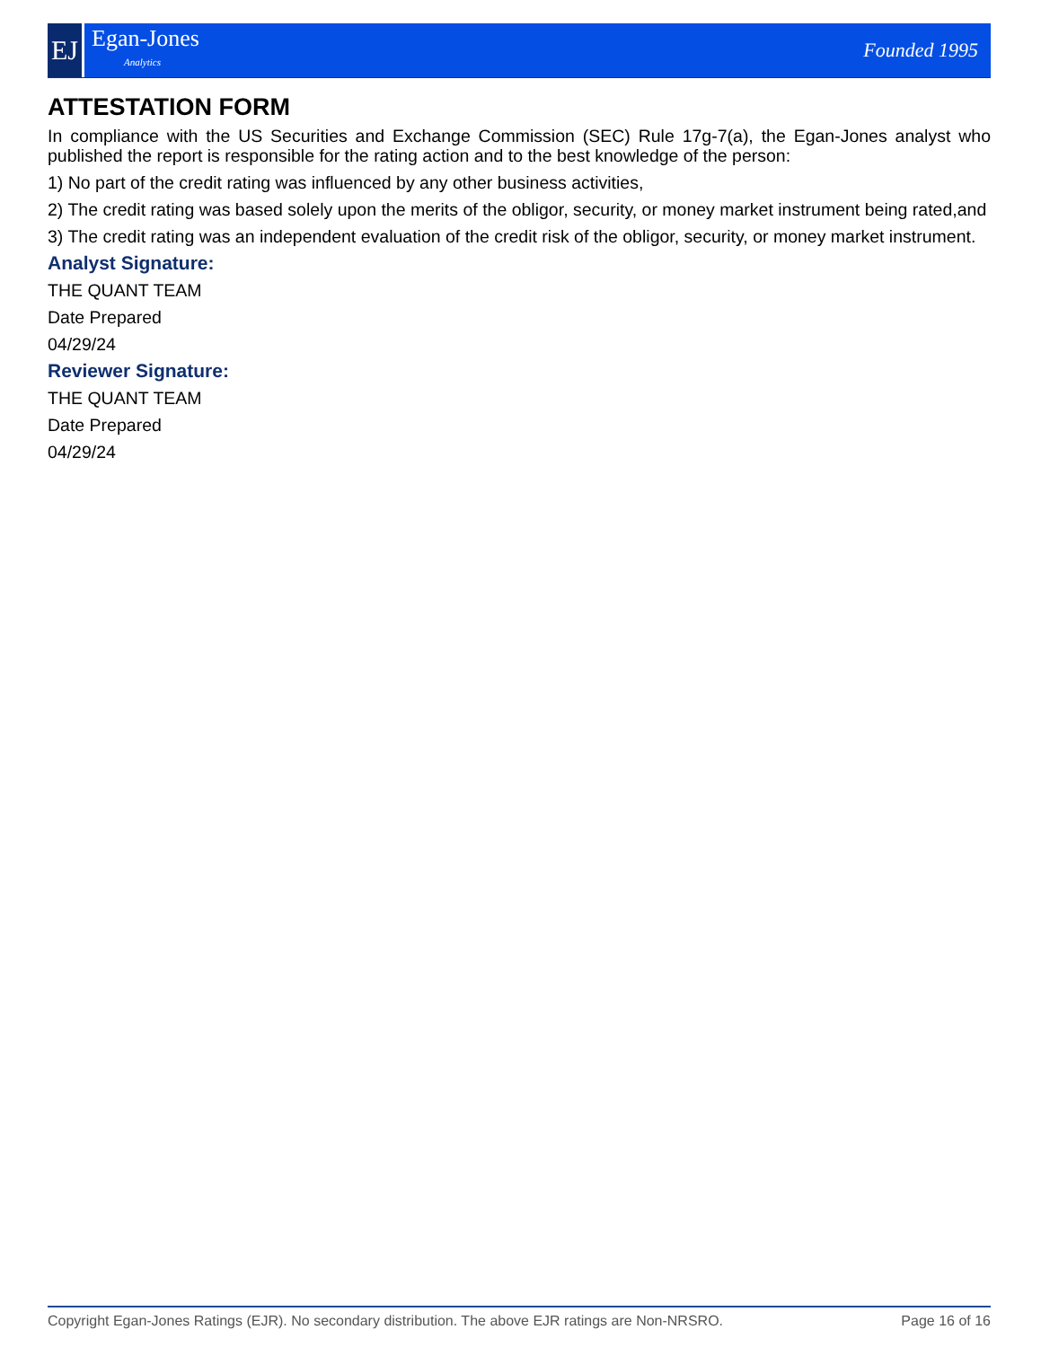EJ
Egan-Jones
Analytics
Founded 1995
ATTESTATION FORM
In compliance with the US Securities and Exchange Commission (SEC) Rule 17g-7(a), the Egan-Jones analyst who published the report is responsible for the rating action and to the best knowledge of the person:
1) No part of the credit rating was influenced by any other business activities,
2) The credit rating was based solely upon the merits of the obligor, security, or money market instrument being rated,and
3) The credit rating was an independent evaluation of the credit risk of the obligor, security, or money market instrument.
Analyst Signature:
THE QUANT TEAM
Date Prepared
04/29/24
Reviewer Signature:
THE QUANT TEAM
Date Prepared
04/29/24
Copyright Egan-Jones Ratings (EJR). No secondary distribution. The above EJR ratings are Non-NRSRO. Page 16 of 16